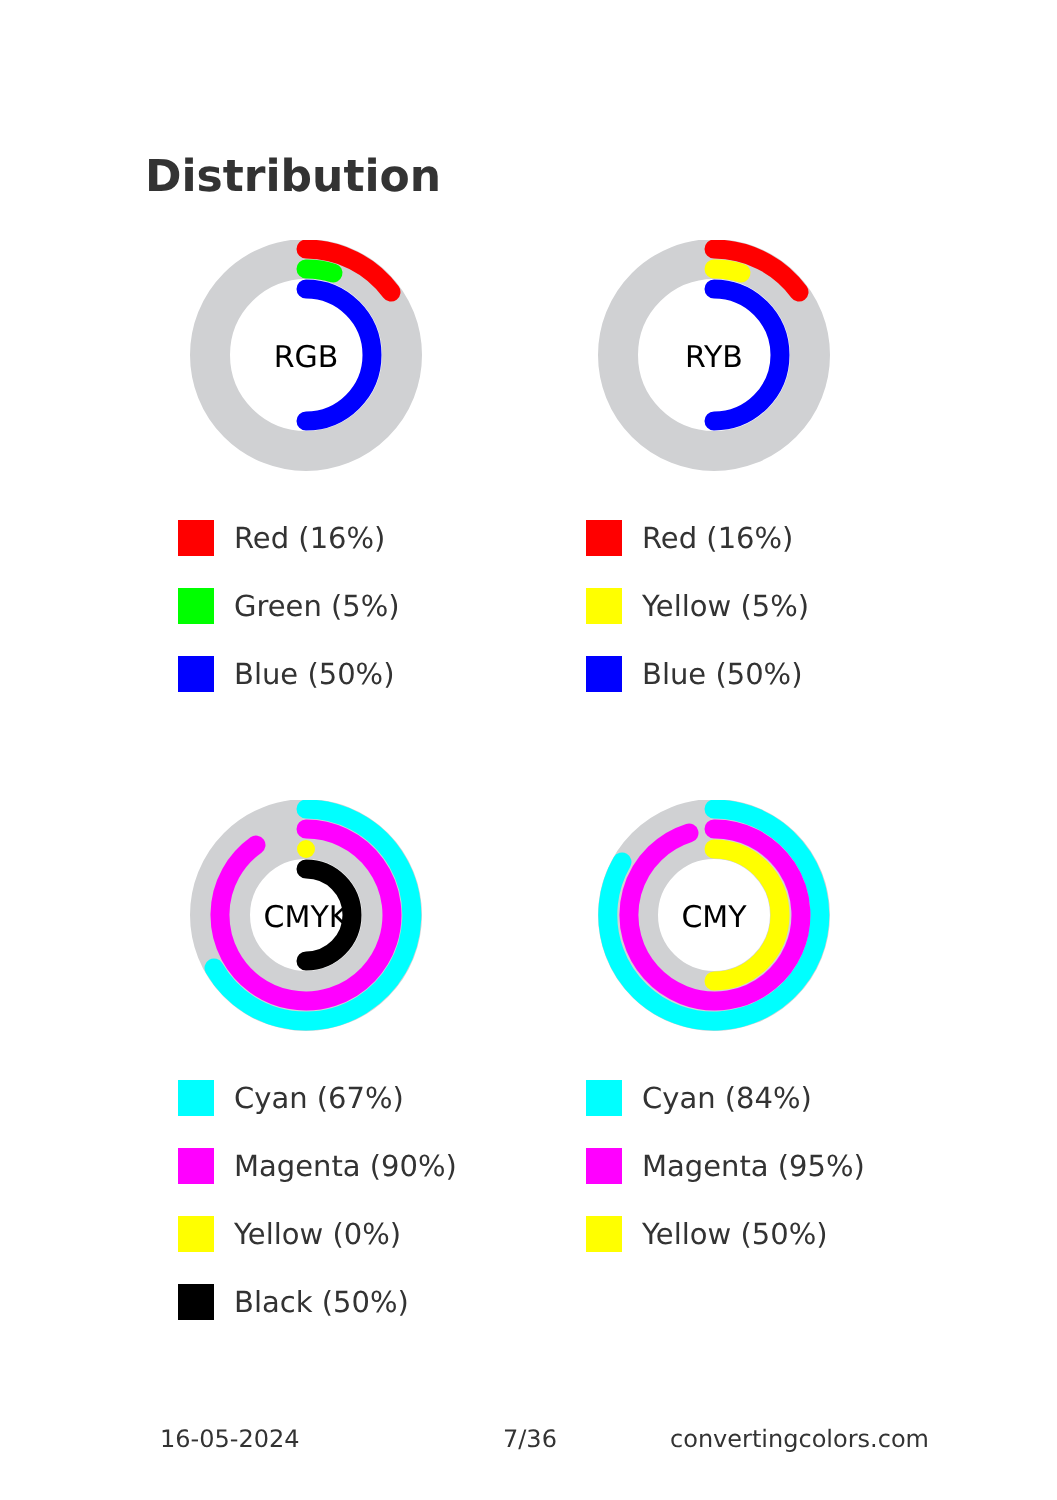Distribution
RGB
Red (16%)
Green (5%)
Blue (50%)
RYB
Red (16%)
Yellow (5%)
Blue (50%)
CMYK
Cyan (67%)
Magenta (90%)
Yellow (0%)
Black (50%)
CMY
Cyan (84%)
Magenta (95%)
Yellow (50%)
16-05-2024 7/36 convertingcolors.com